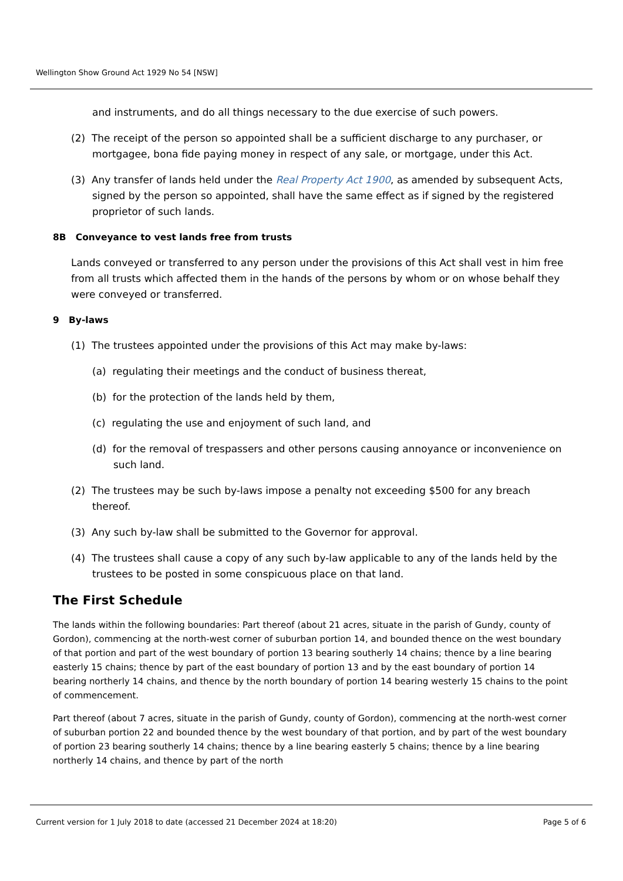Wellington Show Ground Act 1929 No 54 [NSW]
and instruments, and do all things necessary to the due exercise of such powers.
(2) The receipt of the person so appointed shall be a sufficient discharge to any purchaser, or mortgagee, bona fide paying money in respect of any sale, or mortgage, under this Act.
(3) Any transfer of lands held under the Real Property Act 1900, as amended by subsequent Acts, signed by the person so appointed, shall have the same effect as if signed by the registered proprietor of such lands.
8B Conveyance to vest lands free from trusts
Lands conveyed or transferred to any person under the provisions of this Act shall vest in him free from all trusts which affected them in the hands of the persons by whom or on whose behalf they were conveyed or transferred.
9 By-laws
(1) The trustees appointed under the provisions of this Act may make by-laws:
(a) regulating their meetings and the conduct of business thereat,
(b) for the protection of the lands held by them,
(c) regulating the use and enjoyment of such land, and
(d) for the removal of trespassers and other persons causing annoyance or inconvenience on such land.
(2) The trustees may be such by-laws impose a penalty not exceeding $500 for any breach thereof.
(3) Any such by-law shall be submitted to the Governor for approval.
(4) The trustees shall cause a copy of any such by-law applicable to any of the lands held by the trustees to be posted in some conspicuous place on that land.
The First Schedule
The lands within the following boundaries: Part thereof (about 21 acres, situate in the parish of Gundy, county of Gordon), commencing at the north-west corner of suburban portion 14, and bounded thence on the west boundary of that portion and part of the west boundary of portion 13 bearing southerly 14 chains; thence by a line bearing easterly 15 chains; thence by part of the east boundary of portion 13 and by the east boundary of portion 14 bearing northerly 14 chains, and thence by the north boundary of portion 14 bearing westerly 15 chains to the point of commencement.
Part thereof (about 7 acres, situate in the parish of Gundy, county of Gordon), commencing at the north-west corner of suburban portion 22 and bounded thence by the west boundary of that portion, and by part of the west boundary of portion 23 bearing southerly 14 chains; thence by a line bearing easterly 5 chains; thence by a line bearing northerly 14 chains, and thence by part of the north
Current version for 1 July 2018 to date (accessed 21 December 2024 at 18:20) Page 5 of 6